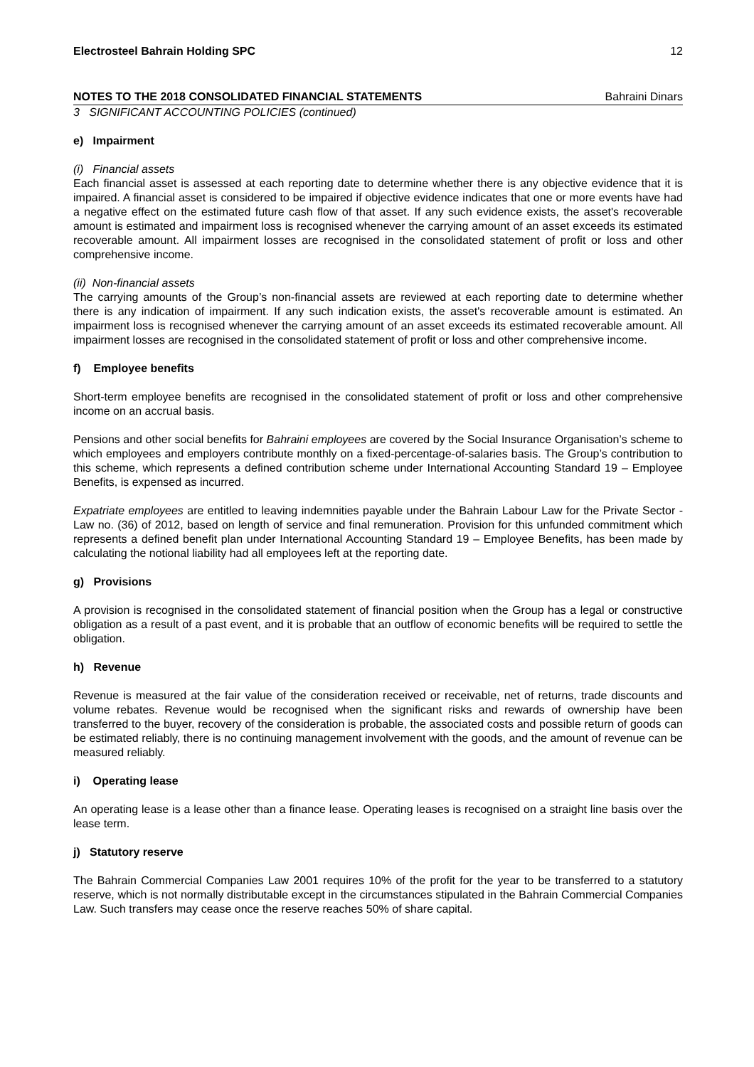Electrosteel Bahrain Holding SPC 12
NOTES TO THE 2018 CONSOLIDATED FINANCIAL STATEMENTS Bahraini Dinars
3 SIGNIFICANT ACCOUNTING POLICIES (continued)
e) Impairment
(i) Financial assets
Each financial asset is assessed at each reporting date to determine whether there is any objective evidence that it is impaired. A financial asset is considered to be impaired if objective evidence indicates that one or more events have had a negative effect on the estimated future cash flow of that asset. If any such evidence exists, the asset's recoverable amount is estimated and impairment loss is recognised whenever the carrying amount of an asset exceeds its estimated recoverable amount. All impairment losses are recognised in the consolidated statement of profit or loss and other comprehensive income.
(ii) Non-financial assets
The carrying amounts of the Group’s non-financial assets are reviewed at each reporting date to determine whether there is any indication of impairment. If any such indication exists, the asset's recoverable amount is estimated. An impairment loss is recognised whenever the carrying amount of an asset exceeds its estimated recoverable amount. All impairment losses are recognised in the consolidated statement of profit or loss and other comprehensive income.
f) Employee benefits
Short-term employee benefits are recognised in the consolidated statement of profit or loss and other comprehensive income on an accrual basis.
Pensions and other social benefits for Bahraini employees are covered by the Social Insurance Organisation’s scheme to which employees and employers contribute monthly on a fixed-percentage-of-salaries basis. The Group’s contribution to this scheme, which represents a defined contribution scheme under International Accounting Standard 19 – Employee Benefits, is expensed as incurred.
Expatriate employees are entitled to leaving indemnities payable under the Bahrain Labour Law for the Private Sector - Law no. (36) of 2012, based on length of service and final remuneration. Provision for this unfunded commitment which represents a defined benefit plan under International Accounting Standard 19 – Employee Benefits, has been made by calculating the notional liability had all employees left at the reporting date.
g) Provisions
A provision is recognised in the consolidated statement of financial position when the Group has a legal or constructive obligation as a result of a past event, and it is probable that an outflow of economic benefits will be required to settle the obligation.
h) Revenue
Revenue is measured at the fair value of the consideration received or receivable, net of returns, trade discounts and volume rebates. Revenue would be recognised when the significant risks and rewards of ownership have been transferred to the buyer, recovery of the consideration is probable, the associated costs and possible return of goods can be estimated reliably, there is no continuing management involvement with the goods, and the amount of revenue can be measured reliably.
i) Operating lease
An operating lease is a lease other than a finance lease. Operating leases is recognised on a straight line basis over the lease term.
j) Statutory reserve
The Bahrain Commercial Companies Law 2001 requires 10% of the profit for the year to be transferred to a statutory reserve, which is not normally distributable except in the circumstances stipulated in the Bahrain Commercial Companies Law. Such transfers may cease once the reserve reaches 50% of share capital.